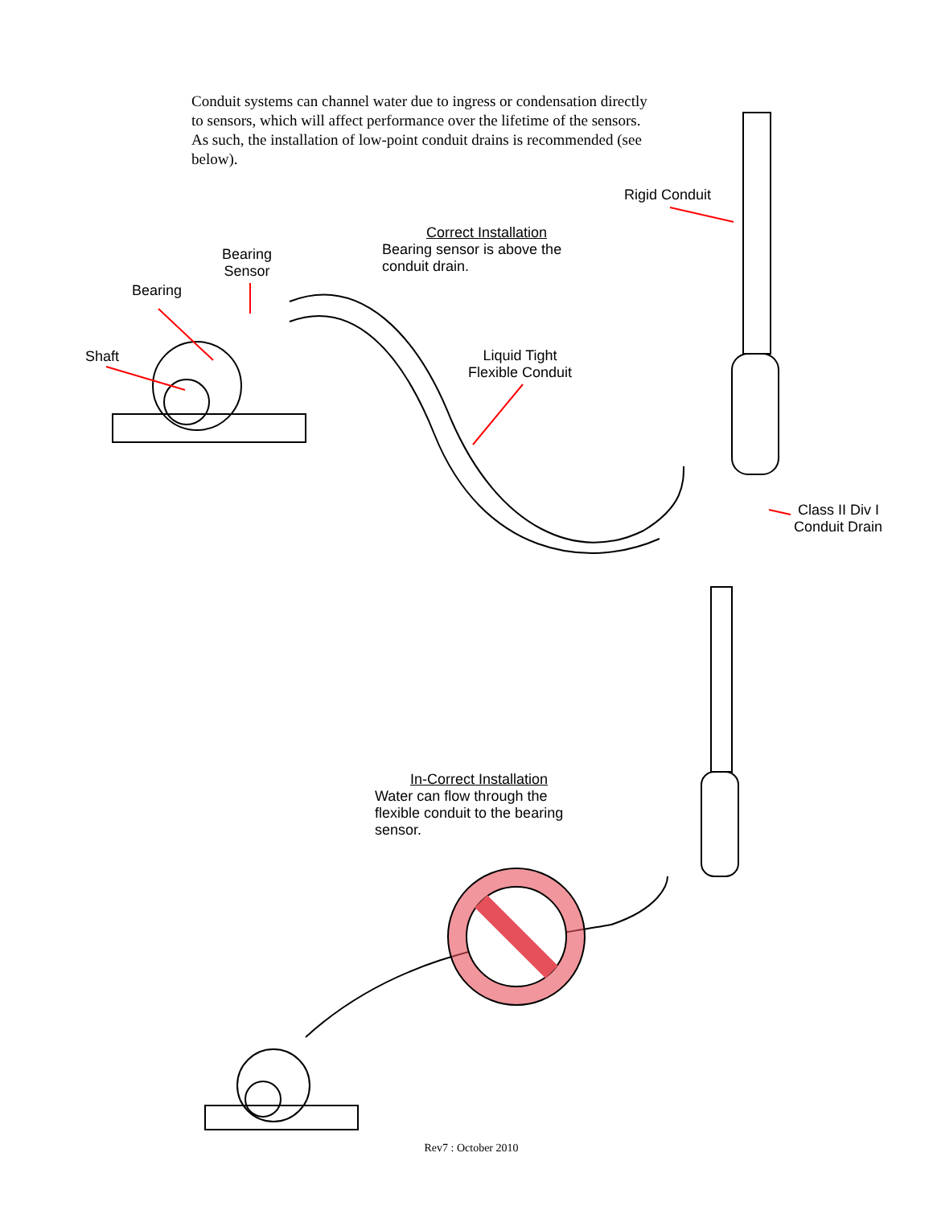Conduit systems can channel water due to ingress or condensation directly to sensors, which will affect performance over the lifetime of the sensors. As such, the installation of low-point conduit drains is recommended (see below).
Rigid Conduit
Correct Installation
Bearing sensor is above the
conduit drain.
Bearing
Sensor
Bearing
Shaft
Liquid Tight
Flexible Conduit
Class II Div I
Conduit Drain
In-Correct Installation
Water can flow through the
flexible conduit to the bearing
sensor.
Rev7 : October 2010